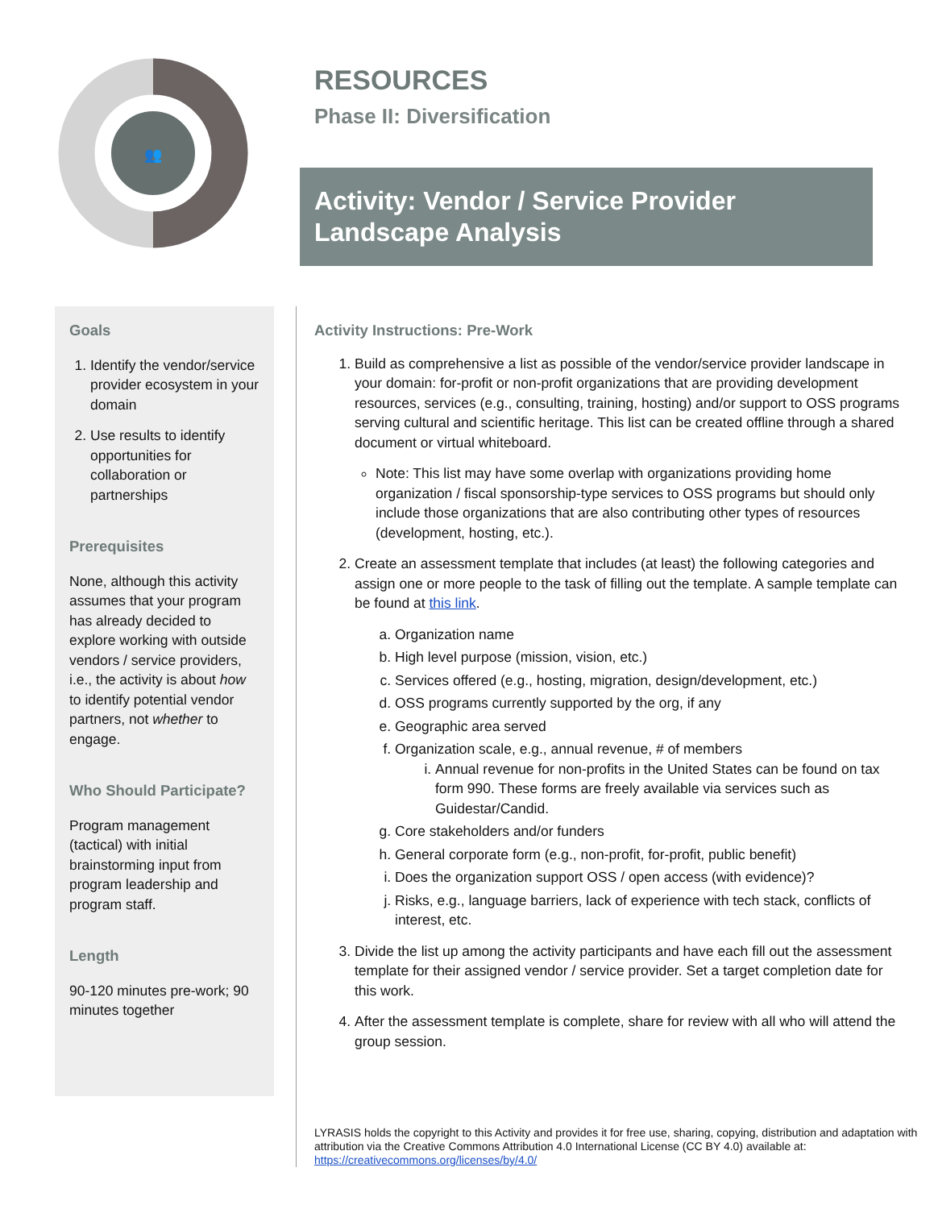👥
RESOURCES
Phase II: Diversification
Activity: Vendor / Service Provider Landscape Analysis
Goals
1. Identify the vendor/service provider ecosystem in your domain
2. Use results to identify opportunities for collaboration or partnerships
Prerequisites
None, although this activity assumes that your program has already decided to explore working with outside vendors / service providers, i.e., the activity is about how to identify potential vendor partners, not whether to engage.
Who Should Participate?
Program management (tactical) with initial brainstorming input from program leadership and program staff.
Length
90-120 minutes pre-work; 90 minutes together
Activity Instructions: Pre-Work
1. Build as comprehensive a list as possible of the vendor/service provider landscape in your domain: for-profit or non-profit organizations that are providing development resources, services (e.g., consulting, training, hosting) and/or support to OSS programs serving cultural and scientific heritage. This list can be created offline through a shared document or virtual whiteboard.
Note: This list may have some overlap with organizations providing home organization / fiscal sponsorship-type services to OSS programs but should only include those organizations that are also contributing other types of resources (development, hosting, etc.).
2. Create an assessment template that includes (at least) the following categories and assign one or more people to the task of filling out the template. A sample template can be found at this link.
a. Organization name
b. High level purpose (mission, vision, etc.)
c. Services offered (e.g., hosting, migration, design/development, etc.)
d. OSS programs currently supported by the org, if any
e. Geographic area served
f. Organization scale, e.g., annual revenue, # of members
i. Annual revenue for non-profits in the United States can be found on tax form 990. These forms are freely available via services such as Guidestar/Candid.
g. Core stakeholders and/or funders
h. General corporate form (e.g., non-profit, for-profit, public benefit)
i. Does the organization support OSS / open access (with evidence)?
j. Risks, e.g., language barriers, lack of experience with tech stack, conflicts of interest, etc.
3. Divide the list up among the activity participants and have each fill out the assessment template for their assigned vendor / service provider. Set a target completion date for this work.
4. After the assessment template is complete, share for review with all who will attend the group session.
LYRASIS holds the copyright to this Activity and provides it for free use, sharing, copying, distribution and adaptation with attribution via the Creative Commons Attribution 4.0 International License (CC BY 4.0) available at: https://creativecommons.org/licenses/by/4.0/